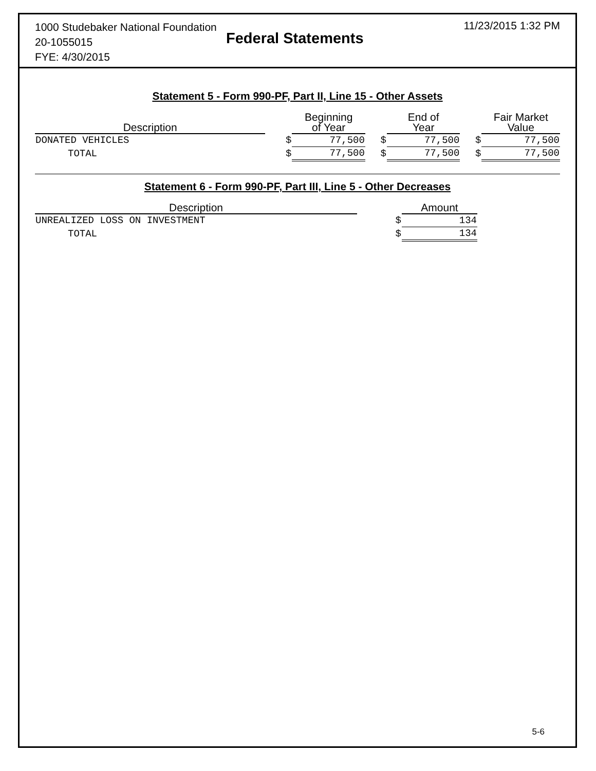1000 Studebaker National Foundation
20-1055015
FYE: 4/30/2015
Federal Statements
11/23/2015 1:32 PM
Statement 5 - Form 990-PF, Part II, Line 15 - Other Assets
| Description | | Beginning of Year | | End of Year | | Fair Market Value |
| DONATED VEHICLES | $ | 77,500 | $ | 77,500 | $ | 77,500 |
| TOTAL | $ | 77,500 | $ | 77,500 | $ | 77,500 |
Statement 6 - Form 990-PF, Part III, Line 5 - Other Decreases
| Description | | Amount |
| UNREALIZED LOSS ON INVESTMENT | $ | 134 |
| TOTAL | $ | 134 |
5-6